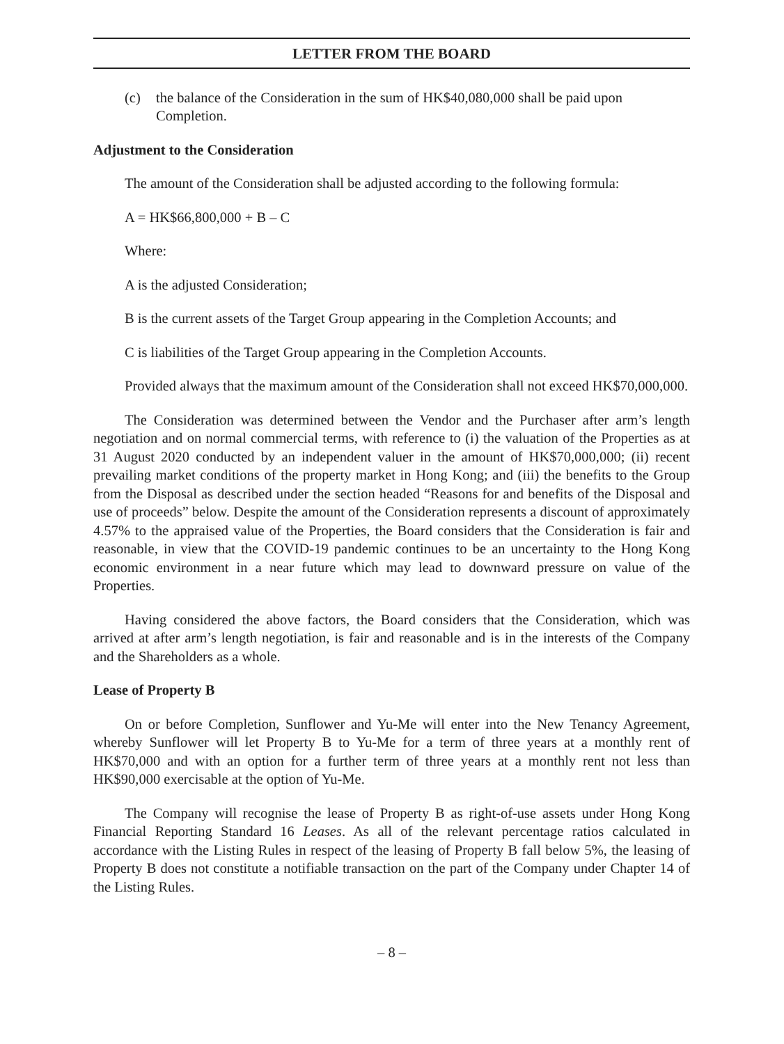LETTER FROM THE BOARD
(c) the balance of the Consideration in the sum of HK$40,080,000 shall be paid upon Completion.
Adjustment to the Consideration
The amount of the Consideration shall be adjusted according to the following formula:
A = HK$66,800,000 + B – C
Where:
A is the adjusted Consideration;
B is the current assets of the Target Group appearing in the Completion Accounts; and
C is liabilities of the Target Group appearing in the Completion Accounts.
Provided always that the maximum amount of the Consideration shall not exceed HK$70,000,000.
The Consideration was determined between the Vendor and the Purchaser after arm’s length negotiation and on normal commercial terms, with reference to (i) the valuation of the Properties as at 31 August 2020 conducted by an independent valuer in the amount of HK$70,000,000; (ii) recent prevailing market conditions of the property market in Hong Kong; and (iii) the benefits to the Group from the Disposal as described under the section headed “Reasons for and benefits of the Disposal and use of proceeds” below. Despite the amount of the Consideration represents a discount of approximately 4.57% to the appraised value of the Properties, the Board considers that the Consideration is fair and reasonable, in view that the COVID-19 pandemic continues to be an uncertainty to the Hong Kong economic environment in a near future which may lead to downward pressure on value of the Properties.
Having considered the above factors, the Board considers that the Consideration, which was arrived at after arm’s length negotiation, is fair and reasonable and is in the interests of the Company and the Shareholders as a whole.
Lease of Property B
On or before Completion, Sunflower and Yu-Me will enter into the New Tenancy Agreement, whereby Sunflower will let Property B to Yu-Me for a term of three years at a monthly rent of HK$70,000 and with an option for a further term of three years at a monthly rent not less than HK$90,000 exercisable at the option of Yu-Me.
The Company will recognise the lease of Property B as right-of-use assets under Hong Kong Financial Reporting Standard 16 Leases. As all of the relevant percentage ratios calculated in accordance with the Listing Rules in respect of the leasing of Property B fall below 5%, the leasing of Property B does not constitute a notifiable transaction on the part of the Company under Chapter 14 of the Listing Rules.
– 8 –